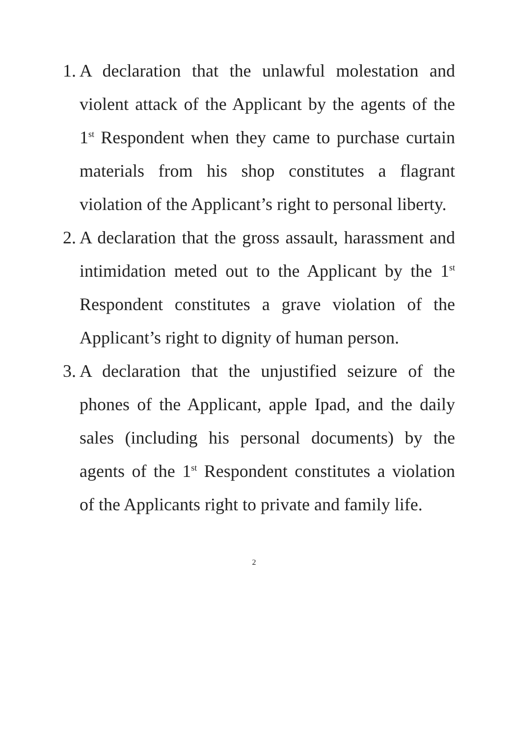1.
A declaration that the unlawful molestation and violent attack of the Applicant by the agents of the 1<sup>st</sup> Respondent when they came to purchase curtain materials from his shop constitutes a flagrant violation of the Applicant’s right to personal liberty.
2.
A declaration that the gross assault, harassment and intimidation meted out to the Applicant by the 1<sup>st</sup> Respondent constitutes a grave violation of the Applicant’s right to dignity of human person.
3.
A declaration that the unjustified seizure of the phones of the Applicant, apple Ipad, and the daily sales (including his personal documents) by the agents of the 1<sup>st</sup> Respondent constitutes a violation of the Applicants right to private and family life.
2